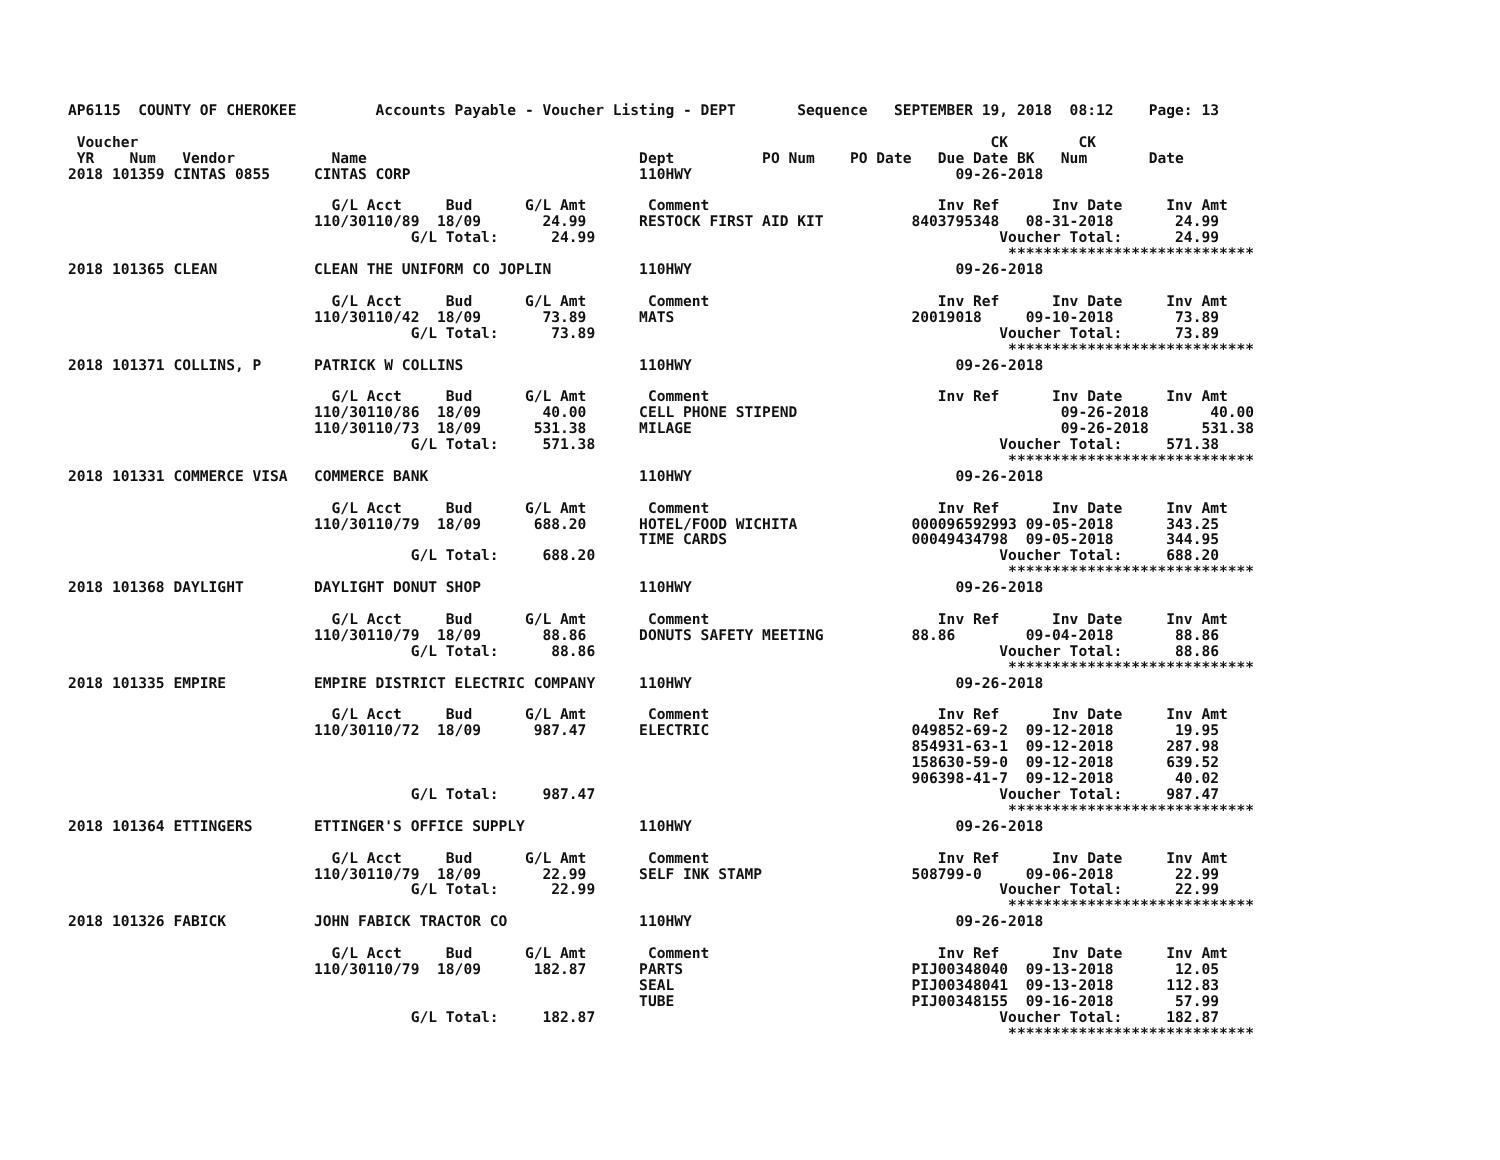AP6115  COUNTY OF CHEROKEE         Accounts Payable - Voucher Listing - DEPT       Sequence   SEPTEMBER 19, 2018  08:12    Page: 13

 Voucher                                                                                                 CK        CK
 YR    Num   Vendor           Name                               Dept          PO Num    PO Date   Due Date BK   Num       Date
2018 101359 CINTAS 0855     CINTAS CORP                          110HWY                              09-26-2018

                              G/L Acct     Bud      G/L Amt       Comment                          Inv Ref      Inv Date     Inv Amt
                            110/30110/89  18/09       24.99      RESTOCK FIRST AID KIT          8403795348   08-31-2018       24.99
                                       G/L Total:      24.99                                              Voucher Total:      24.99
                                                                                                           ****************************
2018 101365 CLEAN           CLEAN THE UNIFORM CO JOPLIN          110HWY                              09-26-2018

                              G/L Acct     Bud      G/L Amt       Comment                          Inv Ref      Inv Date     Inv Amt
                            110/30110/42  18/09       73.89      MATS                           20019018     09-10-2018       73.89
                                       G/L Total:      73.89                                              Voucher Total:      73.89
                                                                                                           ****************************
2018 101371 COLLINS, P      PATRICK W COLLINS                    110HWY                              09-26-2018

                              G/L Acct     Bud      G/L Amt       Comment                          Inv Ref      Inv Date     Inv Amt
                            110/30110/86  18/09       40.00      CELL PHONE STIPEND                              09-26-2018       40.00
                            110/30110/73  18/09      531.38      MILAGE                                          09-26-2018      531.38
                                       G/L Total:     571.38                                              Voucher Total:     571.38
                                                                                                           ****************************
2018 101331 COMMERCE VISA   COMMERCE BANK                        110HWY                              09-26-2018

                              G/L Acct     Bud      G/L Amt       Comment                          Inv Ref      Inv Date     Inv Amt
                            110/30110/79  18/09      688.20      HOTEL/FOOD WICHITA             000096592993 09-05-2018      343.25
                                                                 TIME CARDS                     00049434798  09-05-2018      344.95
                                       G/L Total:     688.20                                              Voucher Total:     688.20
                                                                                                           ****************************
2018 101368 DAYLIGHT        DAYLIGHT DONUT SHOP                  110HWY                              09-26-2018

                              G/L Acct     Bud      G/L Amt       Comment                          Inv Ref      Inv Date     Inv Amt
                            110/30110/79  18/09       88.86      DONUTS SAFETY MEETING          88.86        09-04-2018       88.86
                                       G/L Total:      88.86                                              Voucher Total:      88.86
                                                                                                           ****************************
2018 101335 EMPIRE          EMPIRE DISTRICT ELECTRIC COMPANY     110HWY                              09-26-2018

                              G/L Acct     Bud      G/L Amt       Comment                          Inv Ref      Inv Date     Inv Amt
                            110/30110/72  18/09      987.47      ELECTRIC                       049852-69-2  09-12-2018       19.95
                                                                                                854931-63-1  09-12-2018      287.98
                                                                                                158630-59-0  09-12-2018      639.52
                                                                                                906398-41-7  09-12-2018       40.02
                                       G/L Total:     987.47                                              Voucher Total:     987.47
                                                                                                           ****************************
2018 101364 ETTINGERS       ETTINGER'S OFFICE SUPPLY             110HWY                              09-26-2018

                              G/L Acct     Bud      G/L Amt       Comment                          Inv Ref      Inv Date     Inv Amt
                            110/30110/79  18/09       22.99      SELF INK STAMP                 508799-0     09-06-2018       22.99
                                       G/L Total:      22.99                                              Voucher Total:      22.99
                                                                                                           ****************************
2018 101326 FABICK          JOHN FABICK TRACTOR CO               110HWY                              09-26-2018

                              G/L Acct     Bud      G/L Amt       Comment                          Inv Ref      Inv Date     Inv Amt
                            110/30110/79  18/09      182.87      PARTS                          PIJ00348040  09-13-2018       12.05
                                                                 SEAL                           PIJ00348041  09-13-2018      112.83
                                                                 TUBE                           PIJ00348155  09-16-2018       57.99
                                       G/L Total:     182.87                                              Voucher Total:     182.87
                                                                                                           ****************************